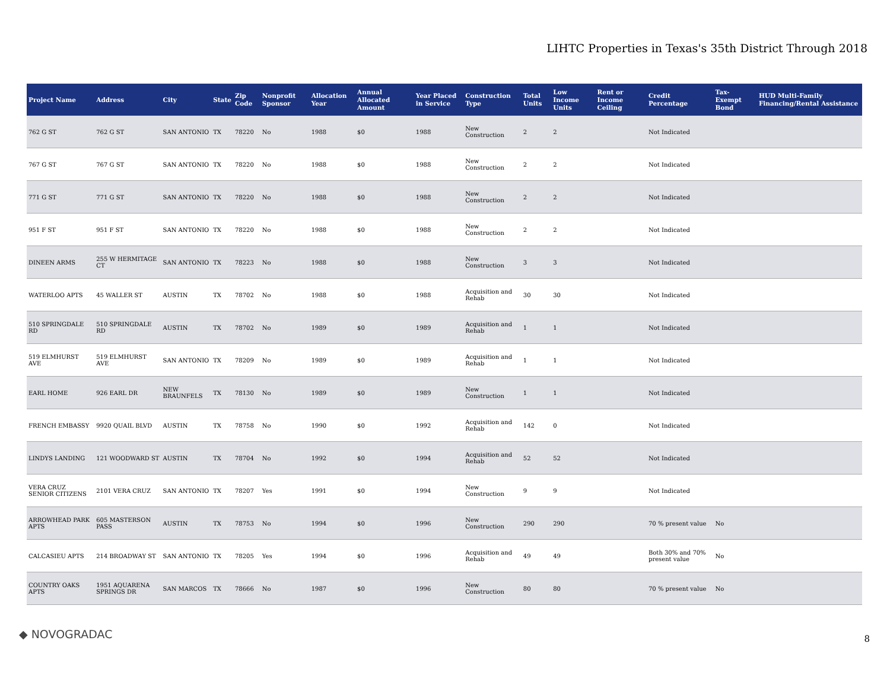LIHTC Properties in Texas's 35th District Through 2018
| Project Name | Address | City | State | Zip Code | Nonprofit Sponsor | Allocation Year | Annual Allocated Amount | Year Placed in Service | Construction Type | Total Units | Low Income Units | Rent or Income Ceiling | Credit Percentage | Tax-Exempt Bond | HUD Multi-Family Financing/Rental Assistance |
| --- | --- | --- | --- | --- | --- | --- | --- | --- | --- | --- | --- | --- | --- | --- | --- |
| 762 G ST | 762 G ST | SAN ANTONIO | TX | 78220 | No | 1988 | $0 | 1988 | New Construction | 2 | 2 | | Not Indicated | | |
| 767 G ST | 767 G ST | SAN ANTONIO | TX | 78220 | No | 1988 | $0 | 1988 | New Construction | 2 | 2 | | Not Indicated | | |
| 771 G ST | 771 G ST | SAN ANTONIO | TX | 78220 | No | 1988 | $0 | 1988 | New Construction | 2 | 2 | | Not Indicated | | |
| 951 F ST | 951 F ST | SAN ANTONIO | TX | 78220 | No | 1988 | $0 | 1988 | New Construction | 2 | 2 | | Not Indicated | | |
| DINEEN ARMS | 255 W HERMITAGE CT | SAN ANTONIO | TX | 78223 | No | 1988 | $0 | 1988 | New Construction | 3 | 3 | | Not Indicated | | |
| WATERLOO APTS | 45 WALLER ST | AUSTIN | TX | 78702 | No | 1988 | $0 | 1988 | Acquisition and Rehab | 30 | 30 | | Not Indicated | | |
| 510 SPRINGDALE RD | 510 SPRINGDALE RD | AUSTIN | TX | 78702 | No | 1989 | $0 | 1989 | Acquisition and Rehab | 1 | 1 | | Not Indicated | | |
| 519 ELMHURST AVE | 519 ELMHURST AVE | SAN ANTONIO | TX | 78209 | No | 1989 | $0 | 1989 | Acquisition and Rehab | 1 | 1 | | Not Indicated | | |
| EARL HOME | 926 EARL DR | NEW BRAUNFELS | TX | 78130 | No | 1989 | $0 | 1989 | New Construction | 1 | 1 | | Not Indicated | | |
| FRENCH EMBASSY | 9920 QUAIL BLVD | AUSTIN | TX | 78758 | No | 1990 | $0 | 1992 | Acquisition and Rehab | 142 | 0 | | Not Indicated | | |
| LINDYS LANDING | 121 WOODWARD ST | AUSTIN | TX | 78704 | No | 1992 | $0 | 1994 | Acquisition and Rehab | 52 | 52 | | Not Indicated | | |
| VERA CRUZ SENIOR CITIZENS | 2101 VERA CRUZ | SAN ANTONIO | TX | 78207 | Yes | 1991 | $0 | 1994 | New Construction | 9 | 9 | | Not Indicated | | |
| ARROWHEAD PARK APTS | 605 MASTERSON PASS | AUSTIN | TX | 78753 | No | 1994 | $0 | 1996 | New Construction | 290 | 290 | | 70 % present value | No | |
| CALCASIEU APTS | 214 BROADWAY ST | SAN ANTONIO | TX | 78205 | Yes | 1994 | $0 | 1996 | Acquisition and Rehab | 49 | 49 | | Both 30% and 70% present value | No | |
| COUNTRY OAKS APTS | 1951 AQUARENA SPRINGS DR | SAN MARCOS | TX | 78666 | No | 1987 | $0 | 1996 | New Construction | 80 | 80 | | 70 % present value | No | |
◆ NOVOGRADAC 8